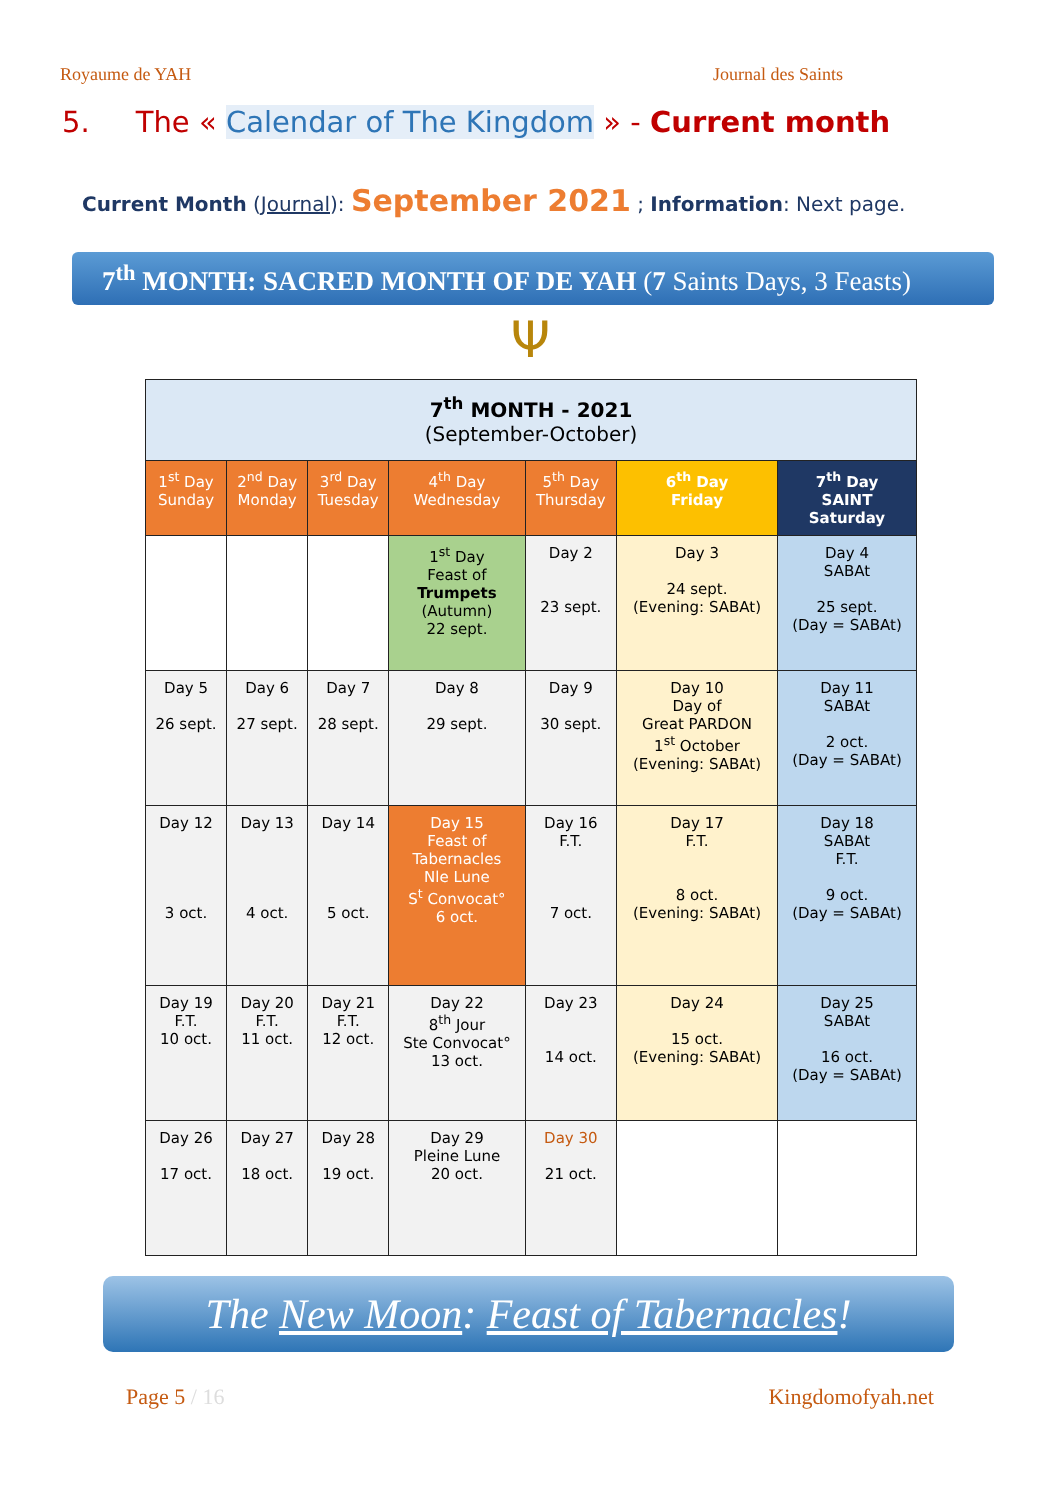Royaume de YAH Journal des Saints
5. The « Calendar of The Kingdom » - Current month
Current Month (Journal): September 2021 ; Information: Next page.
7<sup>th</sup> MONTH: SACRED MONTH OF DE YAH (7 Saints Days, 3 Feasts)
Ψ
| 7<sup>th</sup> MONTH - 2021 (September-October) | | | | | | |
| --- | --- | --- | --- | --- | --- | --- |
| 1<sup>st</sup> Day Sunday | 2<sup>nd</sup> Day Monday | 3<sup>rd</sup> Day Tuesday | 4<sup>th</sup> Day Wednesday | 5<sup>th</sup> Day Thursday | 6<sup>th</sup> Day Friday | 7<sup>th</sup> Day SAINT Saturday |
| | | | 1<sup>st</sup> Day Feast of Trumpets (Autumn) 22 sept. | Day 2 23 sept. | Day 3 24 sept. (Evening: SABAt) | Day 4 SABAt 25 sept. (Day = SABAt) |
| Day 5 26 sept. | Day 6 27 sept. | Day 7 28 sept. | Day 8 29 sept. | Day 9 30 sept. | Day 10 Day of Great PARDON 1<sup>st</sup> October (Evening: SABAt) | Day 11 SABAt 2 oct. (Day = SABAt) |
| Day 12 3 oct. | Day 13 4 oct. | Day 14 5 oct. | Day 15 Feast of Tabernacles Nle Lune S<sup>t</sup> Convocat° 6 oct. | Day 16 F.T. 7 oct. | Day 17 F.T. 8 oct. (Evening: SABAt) | Day 18 SABAt F.T. 9 oct. (Day = SABAt) |
| Day 19 F.T. 10 oct. | Day 20 F.T. 11 oct. | Day 21 F.T. 12 oct. | Day 22 8<sup>th</sup> Jour Ste Convocat° 13 oct. | Day 23 14 oct. | Day 24 15 oct. (Evening: SABAt) | Day 25 SABAt 16 oct. (Day = SABAt) |
| Day 26 17 oct. | Day 27 18 oct. | Day 28 19 oct. | Day 29 Pleine Lune 20 oct. | Day 30 21 oct. | | |
The New Moon: Feast of Tabernacles!
Page 5 / 16 Kingdomofyah.net